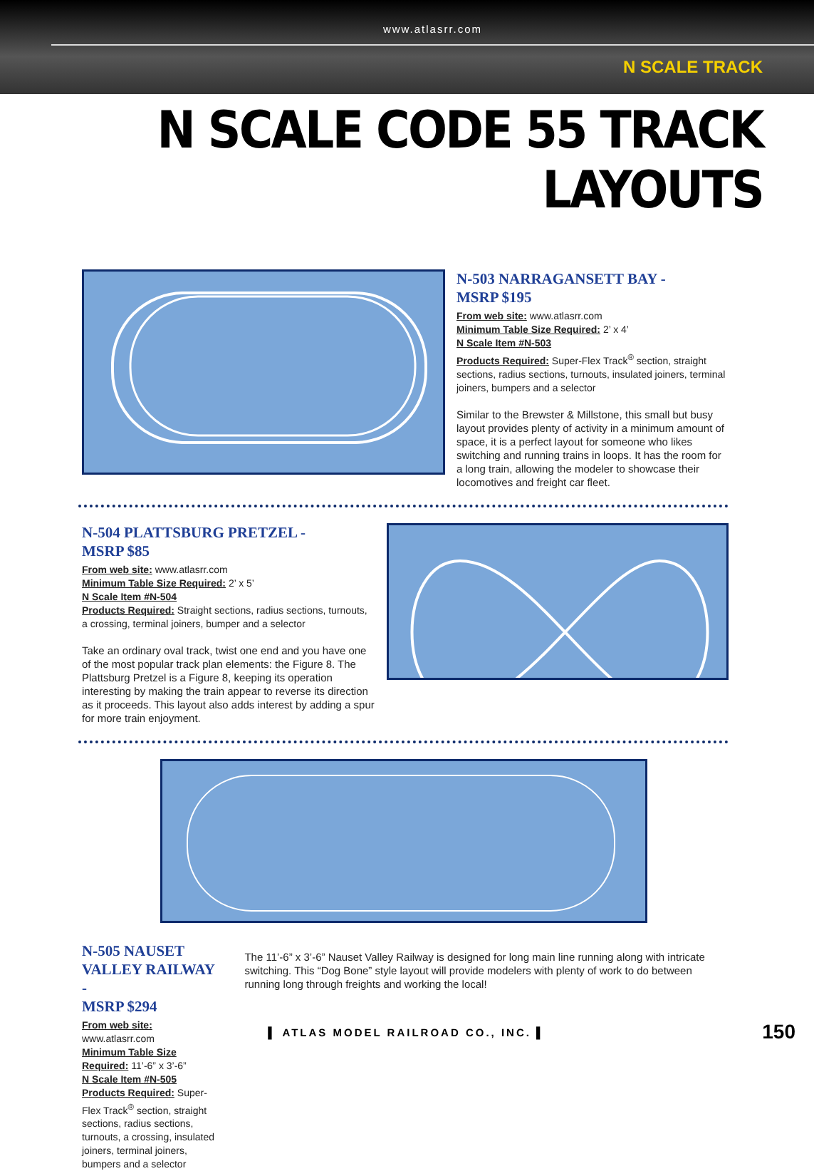www.atlasrr.com
N SCALE TRACK
N SCALE CODE 55 TRACK LAYOUTS
N-503 NARRAGANSETT BAY -
MSRP $195
From web site: www.atlasrr.com
Minimum Table Size Required: 2’ x 4’
N Scale Item #N-503
Products Required: Super-Flex Track<sup>®</sup> section, straight sections, radius sections, turnouts, insulated joiners, terminal joiners, bumpers and a selector
Similar to the Brewster & Millstone, this small but busy layout provides plenty of activity in a minimum amount of space, it is a perfect layout for someone who likes switching and running trains in loops. It has the room for a long train, allowing the modeler to showcase their locomotives and freight car fleet.
N-504 PLATTSBURG PRETZEL -
MSRP $85
From web site: www.atlasrr.com
Minimum Table Size Required: 2’ x 5’
N Scale Item #N-504
Products Required: Straight sections, radius sections, turnouts, a crossing, terminal joiners, bumper and a selector
Take an ordinary oval track, twist one end and you have one of the most popular track plan elements: the Figure 8. The Plattsburg Pretzel is a Figure 8, keeping its operation interesting by making the train appear to reverse its direction as it proceeds. This layout also adds interest by adding a spur for more train enjoyment.
N-505 NAUSET VALLEY RAILWAY -
MSRP $294
From web site: www.atlasrr.com
Minimum Table Size Required: 11’-6” x 3’-6”
N Scale Item #N-505
Products Required: Super-Flex Track<sup>®</sup> section, straight sections, radius sections, turnouts, a crossing, insulated joiners, terminal joiners, bumpers and a selector
The 11’-6” x 3’-6” Nauset Valley Railway is designed for long main line running along with intricate switching. This “Dog Bone” style layout will provide modelers with plenty of work to do between running long through freights and working the local!
▌ ATLAS MODEL RAILROAD CO., INC. ▌ 150